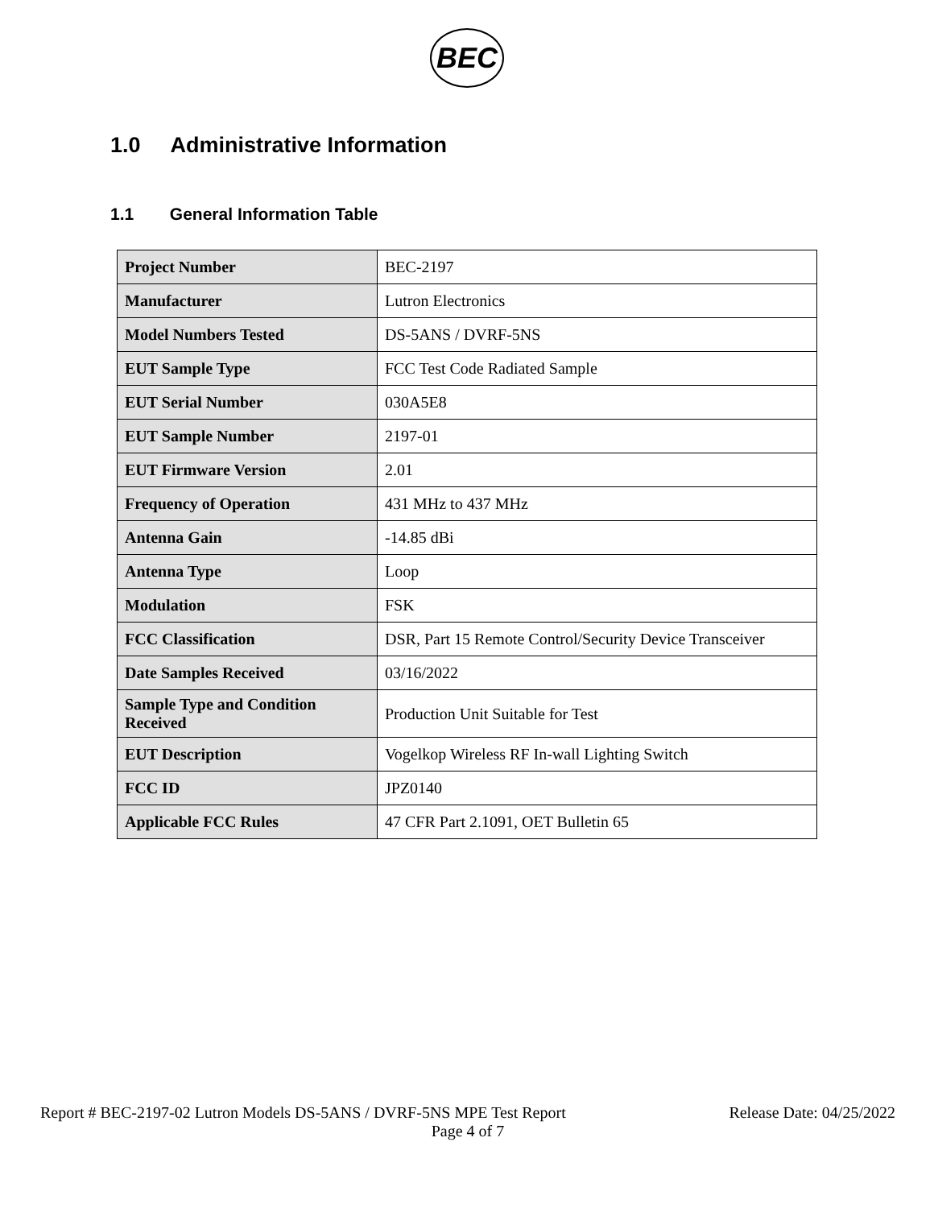BEC
1.0 Administrative Information
1.1 General Information Table
| Project Number | BEC-2197 |
| Manufacturer | Lutron Electronics |
| Model Numbers Tested | DS-5ANS / DVRF-5NS |
| EUT Sample Type | FCC Test Code Radiated Sample |
| EUT Serial Number | 030A5E8 |
| EUT Sample Number | 2197-01 |
| EUT Firmware Version | 2.01 |
| Frequency of Operation | 431 MHz to 437 MHz |
| Antenna Gain | -14.85 dBi |
| Antenna Type | Loop |
| Modulation | FSK |
| FCC Classification | DSR, Part 15 Remote Control/Security Device Transceiver |
| Date Samples Received | 03/16/2022 |
| Sample Type and Condition Received | Production Unit Suitable for Test |
| EUT Description | Vogelkop Wireless RF In-wall Lighting Switch |
| FCC ID | JPZ0140 |
| Applicable FCC Rules | 47 CFR Part 2.1091, OET Bulletin 65 |
Report # BEC-2197-02 Lutron Models DS-5ANS / DVRF-5NS MPE Test Report Release Date: 04/25/2022
Page 4 of 7